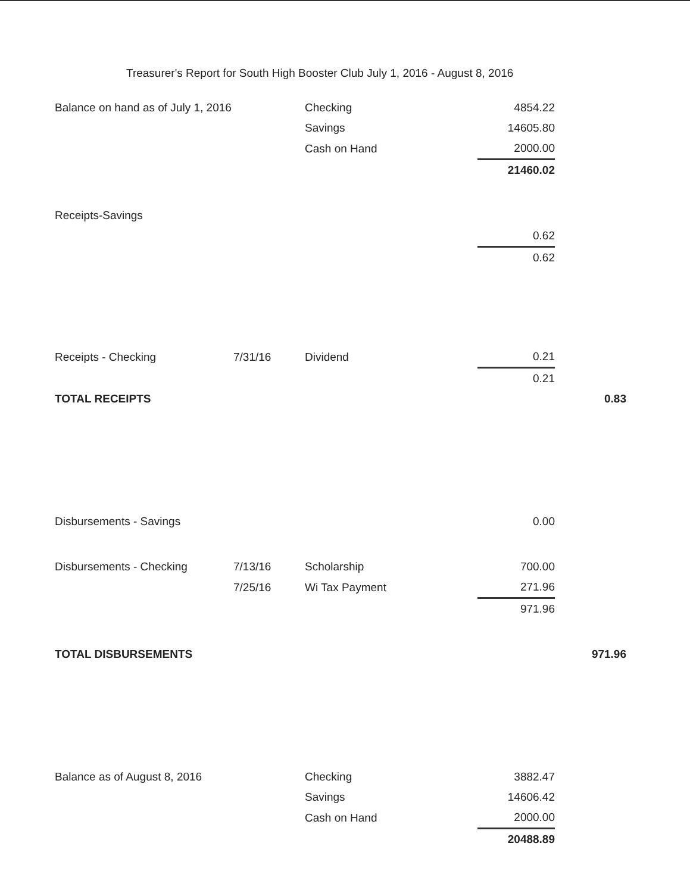Treasurer's Report for South High Booster Club July 1, 2016 - August 8, 2016
| Balance on hand as of July 1, 2016 | | Checking | 4854.22 | |
| | | Savings | 14605.80 | |
| | | Cash on Hand | 2000.00 | |
| | | | 21460.02 | |
| Receipts-Savings | | | | |
| | | | 0.62 | |
| | | | 0.62 | |
| Receipts - Checking | 7/31/16 | Dividend | 0.21 | |
| | | | 0.21 | |
| TOTAL RECEIPTS | | | | 0.83 |
| Disbursements - Savings | | | 0.00 | |
| Disbursements - Checking | 7/13/16 | Scholarship | 700.00 | |
| | 7/25/16 | Wi Tax Payment | 271.96 | |
| | | | 971.96 | |
| TOTAL DISBURSEMENTS | | | | 971.96 |
| Balance as of August 8, 2016 | | Checking | 3882.47 | |
| | | Savings | 14606.42 | |
| | | Cash on Hand | 2000.00 | |
| | | | 20488.89 | |